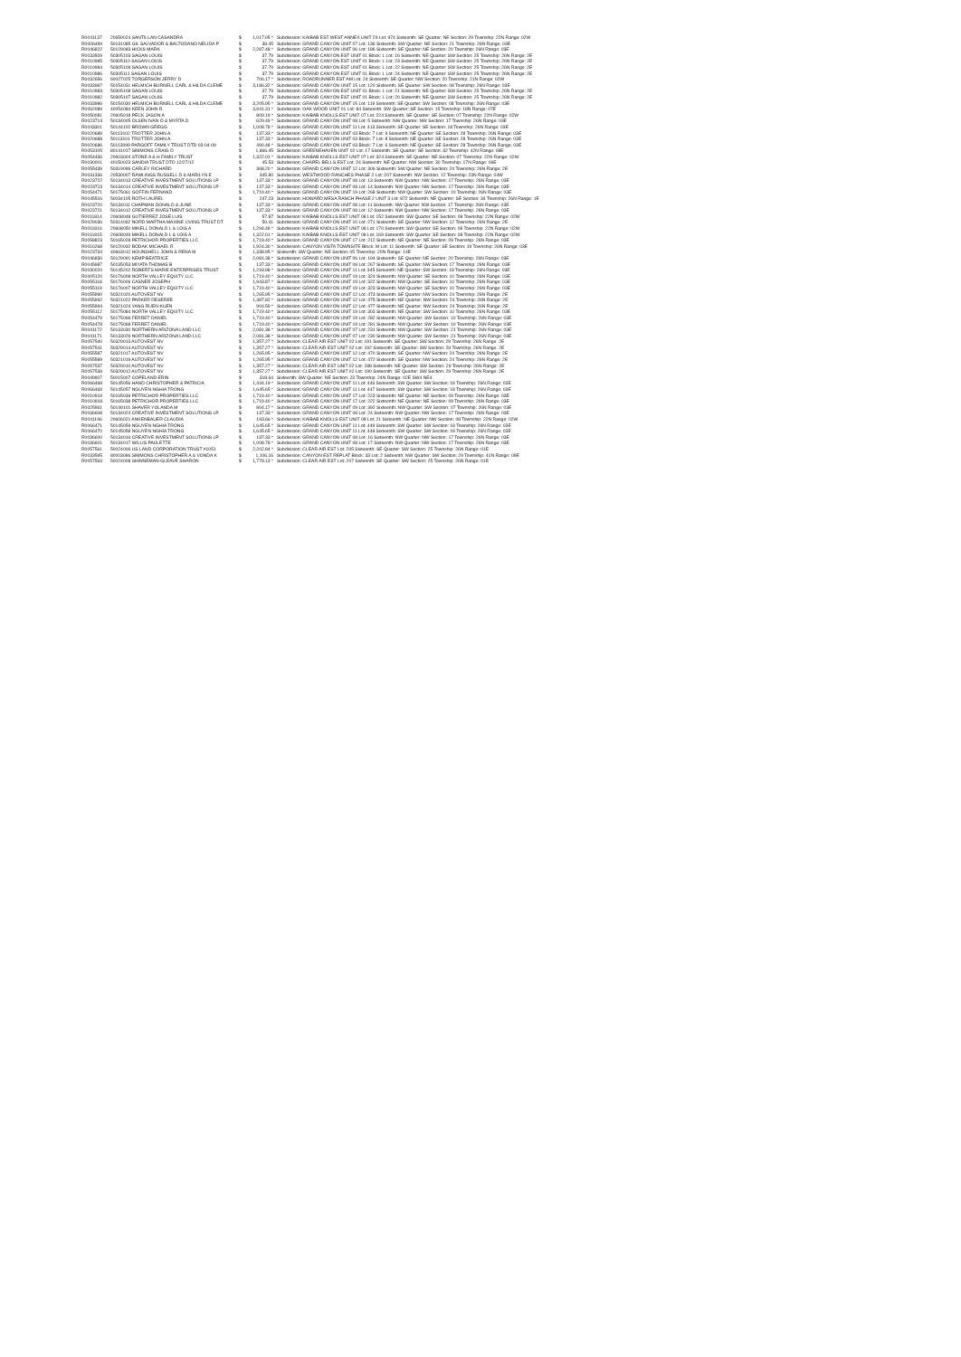| R0041137 | 20659024 SANTILLAN CASANDRA | $ | 1,017.05 * | Subdivision: KAIBAB EST WEST ANNEX UNIT 29 Lot: 974 Sixteenth: SE Quarter: NE Section: 29 Township: 22N Range: 02W |
| R0006499 | 50131085 GIL SALVADOR & BALTODANO NELIDA P | $ | 38.45 | Subdivision: GRAND CANYON UNIT 07 Lot: 136 Sixteenth: SW Quarter: NE Section: 21 Township: 26N Range: 03E |
| R0046822 | 50129083 HICKS MARK | $ | 2,287.48 * | Subdivision: GRAND CANYON UNIT 06 Lot: 186 Sixteenth: SE Quarter: NE Section: 20 Township: 26N Range: 03E |
| R0033509 | 50305103 SAGAN LOUIS | $ | 37.79 | Subdivision: GRAND CANYON EST UNIT 01 Block: L Lot: 16 Sixteenth: NE Quarter: SW Section: 25 Township: 26N Range: 2E |
| R0010985 | 50305110 SAGAN LOUIS | $ | 37.79 | Subdivision: GRAND CANYON EST UNIT 01 Block: L Lot: 23 Sixteenth: NE Quarter: SW Section: 25 Township: 26N Range: 2E |
| R0010984 | 50305109 SAGAN LOUIS | $ | 37.79 | Subdivision: GRAND CANYON EST UNIT 01 Block: L Lot: 22 Sixteenth: NE Quarter: SW Section: 25 Township: 26N Range: 2E |
| R0010986 | 50305111 SAGAN LOUIS | $ | 37.79 | Subdivision: GRAND CANYON EST UNIT 01 Block: L Lot: 24 Sixteenth: NE Quarter: SW Section: 25 Township: 26N Range: 2E |
| R0032656 | 60027025 TORGERSON JERRY D | $ | 706.17 * | Subdivision: ROADRUNNER EST AM Lot: 24 Sixteenth: SE Quarter: NW Section: 20 Township: 21N Range: 02W |
| R0033987 | 50154031 HELMICH BURNELL CARL & HILDA CLEME | $ | 3,186.32 * | Subdivision: GRAND CANYON UNIT 15 Lot: 120 Sixteenth: SE Quarter: SW Section: 08 Township: 26N Range: 03E |
| R0010983 | 50305108 SAGAN LOUIS | $ | 37.79 | Subdivision: GRAND CANYON EST UNIT 01 Block: L Lot: 21 Sixteenth: NE Quarter: SW Section: 25 Township: 26N Range: 2E |
| R0010982 | 50305107 SAGAN LOUIS | $ | 37.79 | Subdivision: GRAND CANYON EST UNIT 01 Block: L Lot: 20 Sixteenth: NE Quarter: SW Section: 25 Township: 26N Range: 2E |
| R0033986 | 50154030 HELMICH BURNELL CARL & HILDA CLEME | $ | 3,205.95 * | Subdivision: GRAND CANYON UNIT 15 Lot: 119 Sixteenth: SE Quarter: SW Section: 08 Township: 26N Range: 03E |
| R0062089 | 40054084 KEEN JOHN R | $ | 3,941.31 * | Subdivision: OAK WOOD UNIT 01 Lot: 84 Sixteenth: SW Quarter: SE Section: 15 Township: 18N Range: 07E |
| R0050081 | 20605018 PECK JASON A | $ | 809.19 * | Subdivision: KAIBAB KNOLLS EST UNIT 07 Lot: 224 Sixteenth: SE Quarter: SE Section: 07 Township: 22N Range: 02W |
| R0023714 | 50134005 OLSEN IVAN O & MYRTA D | $ | 629.49 * | Subdivision: GRAND CANYON UNIT 08 Lot: 5 Sixteenth: NW Quarter: NW Section: 17 Township: 26N Range: 03E |
| R0043301 | 50144102 BROWN GREGG | $ | 1,008.78 * | Subdivision: GRAND CANYON UNIT 11 Lot: 413 Sixteenth: SE Quarter: SE Section: 18 Township: 26N Range: 03E |
| R0020689 | 50113102 TROTTER JOHN A | $ | 137.33 * | Subdivision: GRAND CANYON UNIT 03 Block: 7 Lot: 9 Sixteenth: NE Quarter: SE Section: 28 Township: 26N Range: 03E |
| R0020688 | 50113101 TROTTER JOHN A | $ | 137.33 * | Subdivision: GRAND CANYON UNIT 03 Block: 7 Lot: 8 Sixteenth: NE Quarter: SE Section: 28 Township: 26N Range: 03E |
| R0020686 | 50113099 PARGOFF FAMILY TRUST DTD 03-04-09 | $ | 490.48 * | Subdivision: GRAND CANYON UNIT 03 Block: 7 Lot: 6 Sixteenth: NE Quarter: SE Section: 28 Township: 26N Range: 03E |
| R0053105 | 80141017 SIMMONS CRAIG D | $ | 1,866.45 | Subdivision: GREENEHAVEN UNIT 02 Lot: 17 Sixteenth: SE Quarter: SE Section: 32 Township: 42N Range: 08E |
| R0054436 | 20603004 STONE A & H FAMILY TRUST | $ | 1,322.01 * | Subdivision: KAIBAB KNOLLS EST UNIT 07 Lot: 324 Sixteenth: SE Quarter: NE Section: 07 Township: 22N Range: 02W |
| R0030001 | 40150023 SANDIA TRUST DTD 12/27/12 | $ | 45.53 | Subdivision: CHAPEL BELLS EST Lot: 24 Sixteenth: NE Quarter: NW Section: 30 Township: 17N Range: 06E |
| R0055439 | 50319096 CARLEY RICHARD | $ | 368.20 * | Subdivision: GRAND CANYON UNIT 12 Lot: 306 Sixteenth: SW Quarter: NE Section: 24 Township: 26N Range: 2E |
| R0031336 | 20530007 RAWLINGS RUSSELL D & MARILYN E | $ | 345.80 | Subdivision: WESTWOOD RANCHES PHASE 2 Lot: 207 Sixteenth: NW Section: 12 Township: 23N Range: 04W |
| R0023722 | 50134013 CREATIVE INVESTMENT SOLUTIONS LP | $ | 137.33 * | Subdivision: GRAND CANYON UNIT 08 Lot: 13 Sixteenth: NW Quarter: NW Section: 17 Township: 26N Range: 03E |
| R0023723 | 50134014 CREATIVE INVESTMENT SOLUTIONS LP | $ | 137.33 * | Subdivision: GRAND CANYON UNIT 08 Lot: 14 Sixteenth: NW Quarter: NW Section: 17 Township: 26N Range: 03E |
| R0054471 | 50175061 GOFFIN FERNAND | $ | 1,719.40 * | Subdivision: GRAND CANYON UNIT 19 Lot: 268 Sixteenth: NW Quarter: SW Section: 10 Township: 26N Range: 03E |
| R0045516 | 50034105 ROTH LAUREL | $ | 247.23 | Subdivision: HOWARD MESA RANCH PHASE 2 UNIT 3 Lot: 872 Sixteenth: NE Quarter: SE Section: 34 Township: 26N Range: 1E |
| R0023720 | 50134011 CHAPMAN DONALD & JUNE | $ | 137.33 * | Subdivision: GRAND CANYON UNIT 08 Lot: 11 Sixteenth: NW Quarter: NW Section: 17 Township: 26N Range: 03E |
| R0023721 | 50134012 CREATIVE INVESTMENT SOLUTIONS LP | $ | 137.33 * | Subdivision: GRAND CANYON UNIT 08 Lot: 12 Sixteenth: NW Quarter: NW Section: 17 Township: 26N Range: 03E |
| R0011814 | 20608048 GUTIERREZ JOSE LUIS | $ | 57.87 | Subdivision: KAIBAB KNOLLS EST UNIT 08 Lot: 152 Sixteenth: SW Quarter: SE Section: 08 Township: 22N Range: 02W |
| R0029036 | 50314062 NORD MARTHA MAXINE LIVING TRUST DT | $ | 50.41 | Subdivision: GRAND CANYON UNIT 10 Lot: 271 Sixteenth: SE Quarter: NW Section: 12 Township: 26N Range: 2E |
| R0011816 | 20608050 MIKELL DONALD L & LOIS A | $ | 1,294.48 * | Subdivision: KAIBAB KNOLLS EST UNIT 08 Lot: 170 Sixteenth: SW Quarter: SE Section: 08 Township: 22N Range: 02W |
| R0011815 | 20608049 MIKELL DONALD L & LOIS A | $ | 1,322.01 * | Subdivision: KAIBAB KNOLLS EST UNIT 08 Lot: 169 Sixteenth: SW Quarter: SE Section: 08 Township: 22N Range: 02W |
| R0058823 | 50165028 PETRICHOR PROPERTIES LLC | $ | 1,719.40 * | Subdivision: GRAND CANYON UNIT 17 Lot: 212 Sixteenth: NE Quarter: NE Section: 09 Township: 26N Range: 03E |
| R0016268 | 50120032 BODAK MICHAEL R | $ | 1,924.30 * | Subdivision: CANYON VISTA TOWNSITE Block: M Lot: 11 Sixteenth: SE Quarter: SE Section: 19 Township: 26N Range: 03E |
| R0023734 | 40663012 HOUNSHELL JOHN & RENA M | $ | 1,338.95 * | Sixteenth: SW Quarter: NE Section: 05 Township: 20N Range: 14E |
| R0046830 | 50129091 KEMP BEATRICE | $ | 2,081.38 * | Subdivision: GRAND CANYON UNIT 06 Lot: 194 Sixteenth: SE Quarter: NE Section: 20 Township: 26N Range: 03E |
| R0045987 | 50135053 MIYATA THOMAS B | $ | 137.33 * | Subdivision: GRAND CANYON UNIT 08 Lot: 267 Sixteenth: SE Quarter: NW Section: 17 Township: 26N Range: 03E |
| R0030020 | 50145202 ROBERTS MARIE ENTERPRISES TRUST | $ | 1,218.98 * | Subdivision: GRAND CANYON UNIT 11 Lot: 345 Sixteenth: NE Quarter: SW Section: 18 Township: 26N Range: 03E |
| R0005120 | 50176008 NORTH VALLEY EQUITY LLC | $ | 1,719.40 * | Subdivision: GRAND CANYON UNIT 19 Lot: 324 Sixteenth: NW Quarter: SE Section: 10 Township: 26N Range: 03E |
| R0055118 | 50176006 CASNER JOSEPH | $ | 1,943.87 * | Subdivision: GRAND CANYON UNIT 19 Lot: 322 Sixteenth: NW Quarter: SE Section: 10 Township: 26N Range: 03E |
| R0055119 | 50176007 NORTH VALLEY EQUITY LLC | $ | 1,719.40 * | Subdivision: GRAND CANYON UNIT 19 Lot: 323 Sixteenth: NW Quarter: SE Section: 10 Township: 26N Range: 03E |
| R0055990 | 50321020 AUTOVEST NV | $ | 1,265.95 * | Subdivision: GRAND CANYON UNIT 12 Lot: 473 Sixteenth: SE Quarter: NW Section: 24 Township: 26N Range: 2E |
| R0055992 | 50321022 PARKER DESEREE | $ | 1,487.82 * | Subdivision: GRAND CANYON UNIT 12 Lot: 475 Sixteenth: NE Quarter: NW Section: 24 Township: 26N Range: 2E |
| R0055994 | 50321024 YANG RUEN-KUEN | $ | 904.59 * | Subdivision: GRAND CANYON UNIT 12 Lot: 477 Sixteenth: NE Quarter: NW Section: 24 Township: 26N Range: 2E |
| R0055112 | 50175084 NORTH VALLEY EQUITY LLC | $ | 1,719.40 * | Subdivision: GRAND CANYON UNIT 19 Lot: 303 Sixteenth: NE Quarter: SW Section: 10 Township: 26N Range: 03E |
| R0054479 | 50175069 FERRET DANIEL | $ | 1,719.40 * | Subdivision: GRAND CANYON UNIT 19 Lot: 282 Sixteenth: NW Quarter: SW Section: 10 Township: 26N Range: 03E |
| R0054478 | 50175068 FERRET DANIEL | $ | 1,719.40 * | Subdivision: GRAND CANYON UNIT 19 Lot: 281 Sixteenth: NW Quarter: SW Section: 10 Township: 26N Range: 03E |
| R0041172 | 50133030 NORTHERN ARIZONA LAND LLC | $ | 2,081.38 * | Subdivision: GRAND CANYON UNIT 07 Lot: 231 Sixteenth: NW Quarter: SW Section: 21 Township: 26N Range: 03E |
| R0041171 | 50133029 NORTHERN ARIZONA LAND LLC | $ | 2,081.38 * | Subdivision: GRAND CANYON UNIT 07 Lot: 230 Sixteenth: NW Quarter: SW Section: 21 Township: 26N Range: 03E |
| R0057540 | 50329013 AUTOVEST NV | $ | 1,357.27 * | Subdivision: CLEAR AIR EST UNIT 02 Lot: 191 Sixteenth: SE Quarter: SW Section: 29 Township: 26N Range: 2E |
| R0057541 | 50329014 AUTOVEST NV | $ | 1,357.27 * | Subdivision: CLEAR AIR EST UNIT 02 Lot: 192 Sixteenth: SE Quarter: SW Section: 29 Township: 26N Range: 2E |
| R0055587 | 50321017 AUTOVEST NV | $ | 1,265.95 * | Subdivision: GRAND CANYON UNIT 12 Lot: 470 Sixteenth: SE Quarter: NW Section: 24 Township: 26N Range: 2E |
| R0055589 | 50321019 AUTOVEST NV | $ | 1,265.95 * | Subdivision: GRAND CANYON UNIT 12 Lot: 472 Sixteenth: SE Quarter: NW Section: 24 Township: 26N Range: 2E |
| R0057537 | 50329010 AUTOVEST NV | $ | 1,357.27 * | Subdivision: CLEAR AIR EST UNIT 02 Lot: 188 Sixteenth: NE Quarter: SW Section: 29 Township: 26N Range: 2E |
| R0057539 | 50329012 AUTOVEST NV | $ | 1,357.27 * | Subdivision: CLEAR AIR EST UNIT 02 Lot: 190 Sixteenth: SE Quarter: SW Section: 29 Township: 26N Range: 2E |
| R0049907 | 50015007 COPELAND ERIN | $ | 318.64 | Sixteenth: SW Quarter: NE Section: 23 Township: 24N Range: 02E SW4 NE4 |
| R0066468 | 50145056 HAND CHRISTOPHER & PATRICIA | $ | 1,444.19 * | Subdivision: GRAND CANYON UNIT 11 Lot: 446 Sixteenth: SW Quarter: SW Section: 18 Township: 26N Range: 03E |
| R0066469 | 50145057 NGUYEN NGHIA TRONG | $ | 1,645.65 * | Subdivision: GRAND CANYON UNIT 11 Lot: 447 Sixteenth: SW Quarter: SW Section: 18 Township: 26N Range: 03E |
| R0010919 | 50165039 PETRICHOR PROPERTIES LLC | $ | 1,719.40 * | Subdivision: GRAND CANYON UNIT 17 Lot: 223 Sixteenth: NE Quarter: NE Section: 09 Township: 26N Range: 03E |
| R0010918 | 50165038 PETRICHOR PROPERTIES LLC | $ | 1,719.40 * | Subdivision: GRAND CANYON UNIT 17 Lot: 222 Sixteenth: NE Quarter: NE Section: 09 Township: 26N Range: 03E |
| R0025961 | 50140101 SHAVER YOLANDA M | $ | 804.17 * | Subdivision: GRAND CANYON UNIT 09 Lot: 392 Sixteenth: NW Quarter: SW Section: 07 Township: 26N Range: 03E |
| R0036608 | 50134024 CREATIVE INVESTMENT SOLUTIONS LP | $ | 137.33 * | Subdivision: GRAND CANYON UNIT 08 Lot: 24 Sixteenth: NW Quarter: NW Section: 17 Township: 26N Range: 03E |
| R0041196 | 20606021 ANKENBAUER CLAUDIA | $ | 193.66 * | Subdivision: KAIBAB KNOLLS EST UNIT 08 Lot: 21 Sixteenth: NE Quarter: NW Section: 08 Township: 22N Range: 02W |
| R0066471 | 50145059 NGUYEN NGHIA TRONG | $ | 1,645.65 * | Subdivision: GRAND CANYON UNIT 11 Lot: 449 Sixteenth: SW Quarter: SW Section: 18 Township: 26N Range: 03E |
| R0066470 | 50145058 NGUYEN NGHIA TRONG | $ | 1,645.65 * | Subdivision: GRAND CANYON UNIT 11 Lot: 448 Sixteenth: SW Quarter: SW Section: 18 Township: 26N Range: 03E |
| R0036600 | 50134016 CREATIVE INVESTMENT SOLUTIONS LP | $ | 137.33 * | Subdivision: GRAND CANYON UNIT 08 Lot: 16 Sixteenth: NW Quarter: NW Section: 17 Township: 26N Range: 03E |
| R0036601 | 50134017 WILLIS PAULETTE | $ | 1,008.78 * | Subdivision: GRAND CANYON UNIT 08 Lot: 17 Sixteenth: NW Quarter: NW Section: 17 Township: 26N Range: 03E |
| R0057561 | 50024006 US LAND CORPORATION TRUST #1051 | $ | 2,202.84 * | Subdivision: CLEAR AIR EST Lot: 205 Sixteenth: SE Quarter: SW Section: 25 Township: 26N Range: 01E |
| R0033595 | 80003086 SIMMONS CHRISTOPHER A & VONDA K | $ | 1,106.16 | Subdivision: CANYON EST REPLAT Block: 33 Lot: 2 Sixteenth: NW Quarter: SW Section: 29 Township: 41N Range: 09E |
| R0057563 | 50024008 SHINNEMAN-GLEAVE SHARON | $ | 1,778.13 * | Subdivision: CLEAR AIR EST Lot: 207 Sixteenth: SE Quarter: SW Section: 25 Township: 26N Range: 01E |